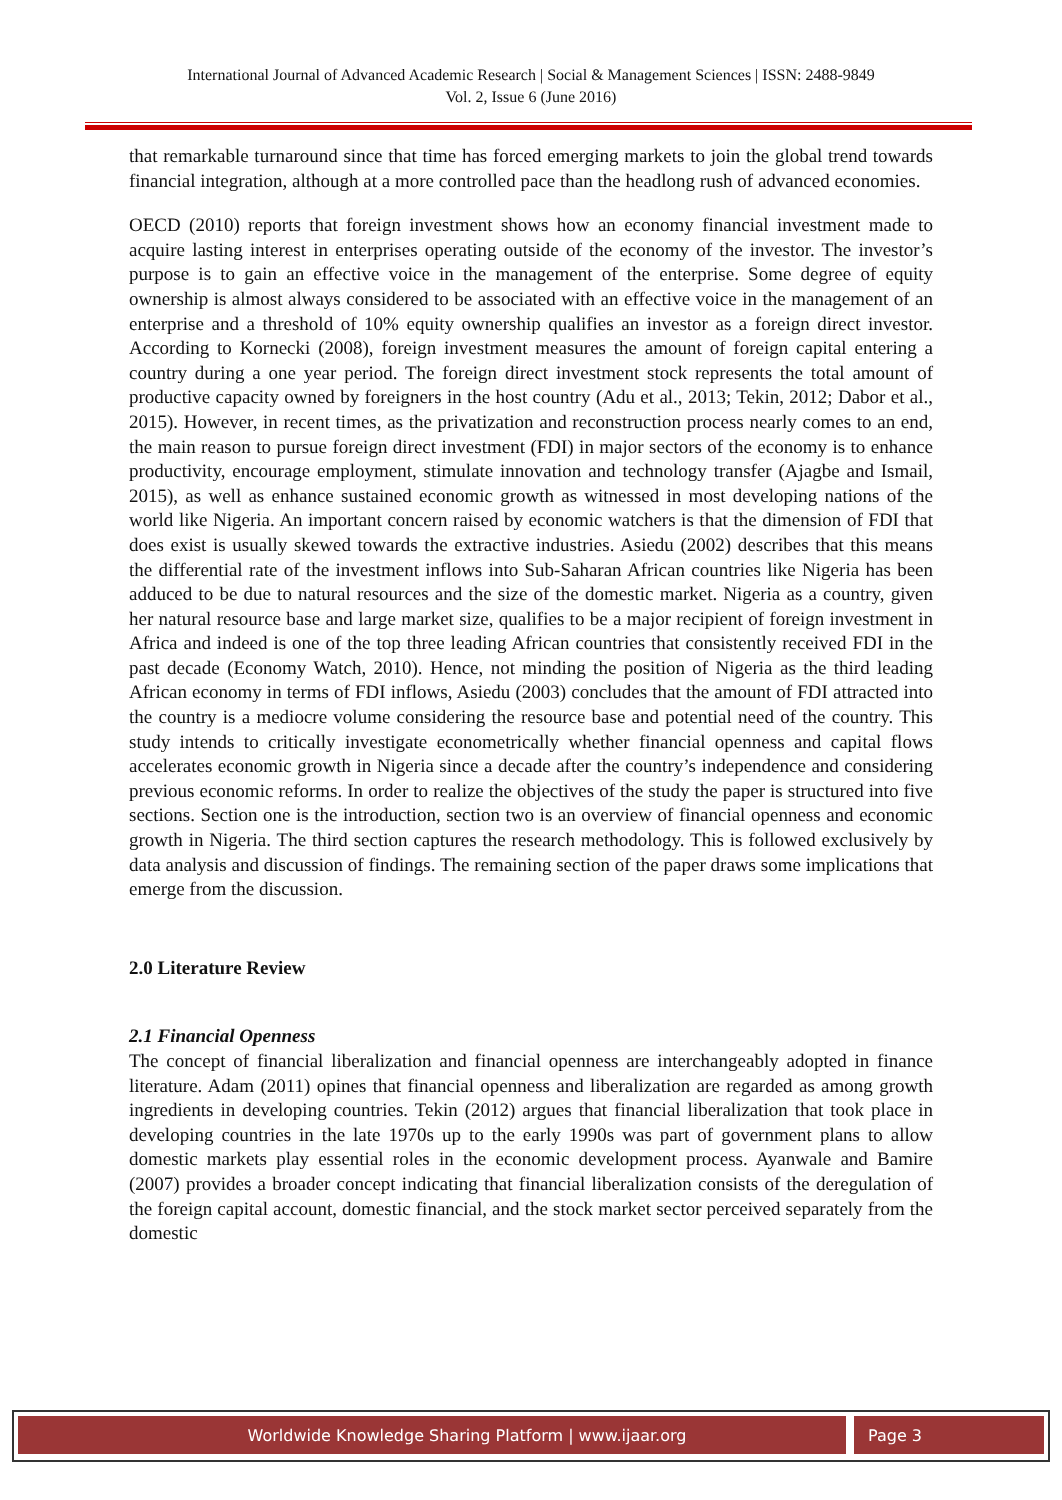International Journal of Advanced Academic Research | Social & Management Sciences | ISSN: 2488-9849
Vol. 2, Issue 6 (June 2016)
that remarkable turnaround since that time has forced emerging markets to join the global trend towards financial integration, although at a more controlled pace than the headlong rush of advanced economies.
OECD (2010) reports that foreign investment shows how an economy financial investment made to acquire lasting interest in enterprises operating outside of the economy of the investor. The investor’s purpose is to gain an effective voice in the management of the enterprise. Some degree of equity ownership is almost always considered to be associated with an effective voice in the management of an enterprise and a threshold of 10% equity ownership qualifies an investor as a foreign direct investor. According to Kornecki (2008), foreign investment measures the amount of foreign capital entering a country during a one year period. The foreign direct investment stock represents the total amount of productive capacity owned by foreigners in the host country (Adu et al., 2013; Tekin, 2012; Dabor et al., 2015). However, in recent times, as the privatization and reconstruction process nearly comes to an end, the main reason to pursue foreign direct investment (FDI) in major sectors of the economy is to enhance productivity, encourage employment, stimulate innovation and technology transfer (Ajagbe and Ismail, 2015), as well as enhance sustained economic growth as witnessed in most developing nations of the world like Nigeria. An important concern raised by economic watchers is that the dimension of FDI that does exist is usually skewed towards the extractive industries. Asiedu (2002) describes that this means the differential rate of the investment inflows into Sub-Saharan African countries like Nigeria has been adduced to be due to natural resources and the size of the domestic market. Nigeria as a country, given her natural resource base and large market size, qualifies to be a major recipient of foreign investment in Africa and indeed is one of the top three leading African countries that consistently received FDI in the past decade (Economy Watch, 2010). Hence, not minding the position of Nigeria as the third leading African economy in terms of FDI inflows, Asiedu (2003) concludes that the amount of FDI attracted into the country is a mediocre volume considering the resource base and potential need of the country. This study intends to critically investigate econometrically whether financial openness and capital flows accelerates economic growth in Nigeria since a decade after the country’s independence and considering previous economic reforms. In order to realize the objectives of the study the paper is structured into five sections. Section one is the introduction, section two is an overview of financial openness and economic growth in Nigeria. The third section captures the research methodology. This is followed exclusively by data analysis and discussion of findings. The remaining section of the paper draws some implications that emerge from the discussion.
2.0 Literature Review
2.1 Financial Openness
The concept of financial liberalization and financial openness are interchangeably adopted in finance literature. Adam (2011) opines that financial openness and liberalization are regarded as among growth ingredients in developing countries. Tekin (2012) argues that financial liberalization that took place in developing countries in the late 1970s up to the early 1990s was part of government plans to allow domestic markets play essential roles in the economic development process. Ayanwale and Bamire (2007) provides a broader concept indicating that financial liberalization consists of the deregulation of the foreign capital account, domestic financial, and the stock market sector perceived separately from the domestic
Worldwide Knowledge Sharing Platform | www.ijaar.org
Page 3